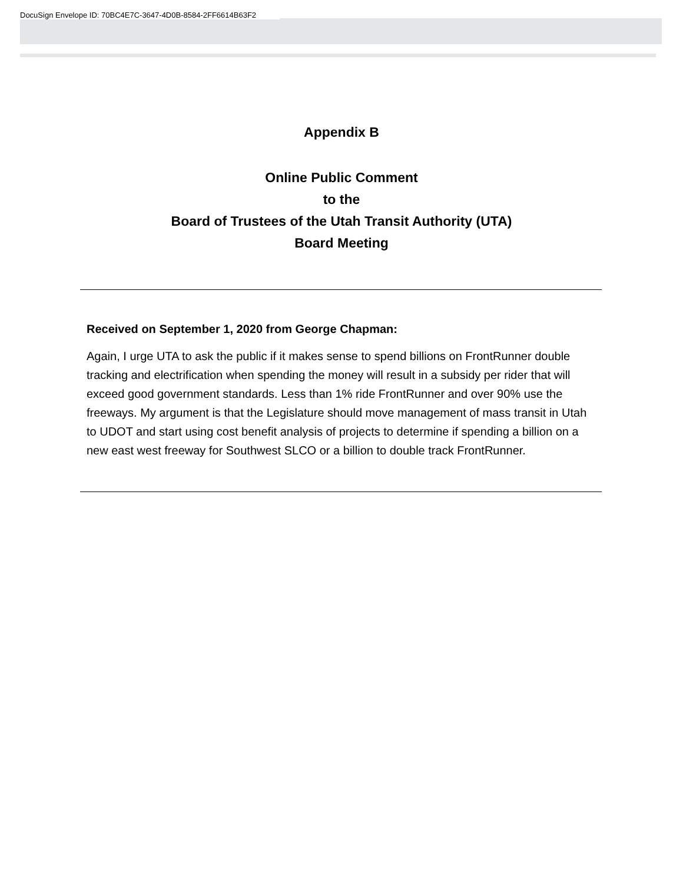DocuSign Envelope ID: 70BC4E7C-3647-4D0B-8584-2FF6614B63F2
Appendix B
Online Public Comment
to the
Board of Trustees of the Utah Transit Authority (UTA)
Board Meeting
Received on September 1, 2020 from George Chapman:
Again, I urge UTA to ask the public if it makes sense to spend billions on FrontRunner double tracking and electrification when spending the money will result in a subsidy per rider that will exceed good government standards. Less than 1% ride FrontRunner and over 90% use the freeways. My argument is that the Legislature should move management of mass transit in Utah to UDOT and start using cost benefit analysis of projects to determine if spending a billion on a new east west freeway for Southwest SLCO or a billion to double track FrontRunner.